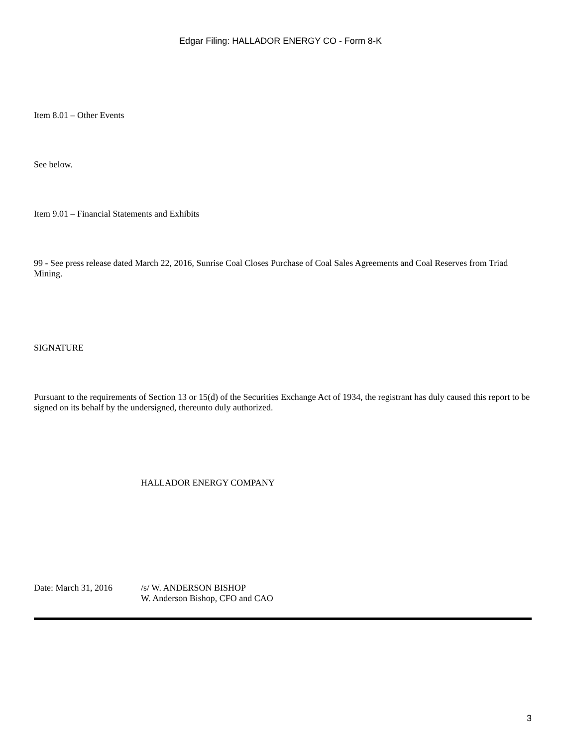Edgar Filing: HALLADOR ENERGY CO - Form 8-K
Item 8.01 – Other Events
See below.
Item 9.01 – Financial Statements and Exhibits
99 - See press release dated March 22, 2016, Sunrise Coal Closes Purchase of Coal Sales Agreements and Coal Reserves from Triad Mining.
SIGNATURE
Pursuant to the requirements of Section 13 or 15(d) of the Securities Exchange Act of 1934, the registrant has duly caused this report to be signed on its behalf by the undersigned, thereunto duly authorized.
HALLADOR ENERGY COMPANY
Date: March 31, 2016
/s/ W. ANDERSON BISHOP
W. Anderson Bishop, CFO and CAO
3